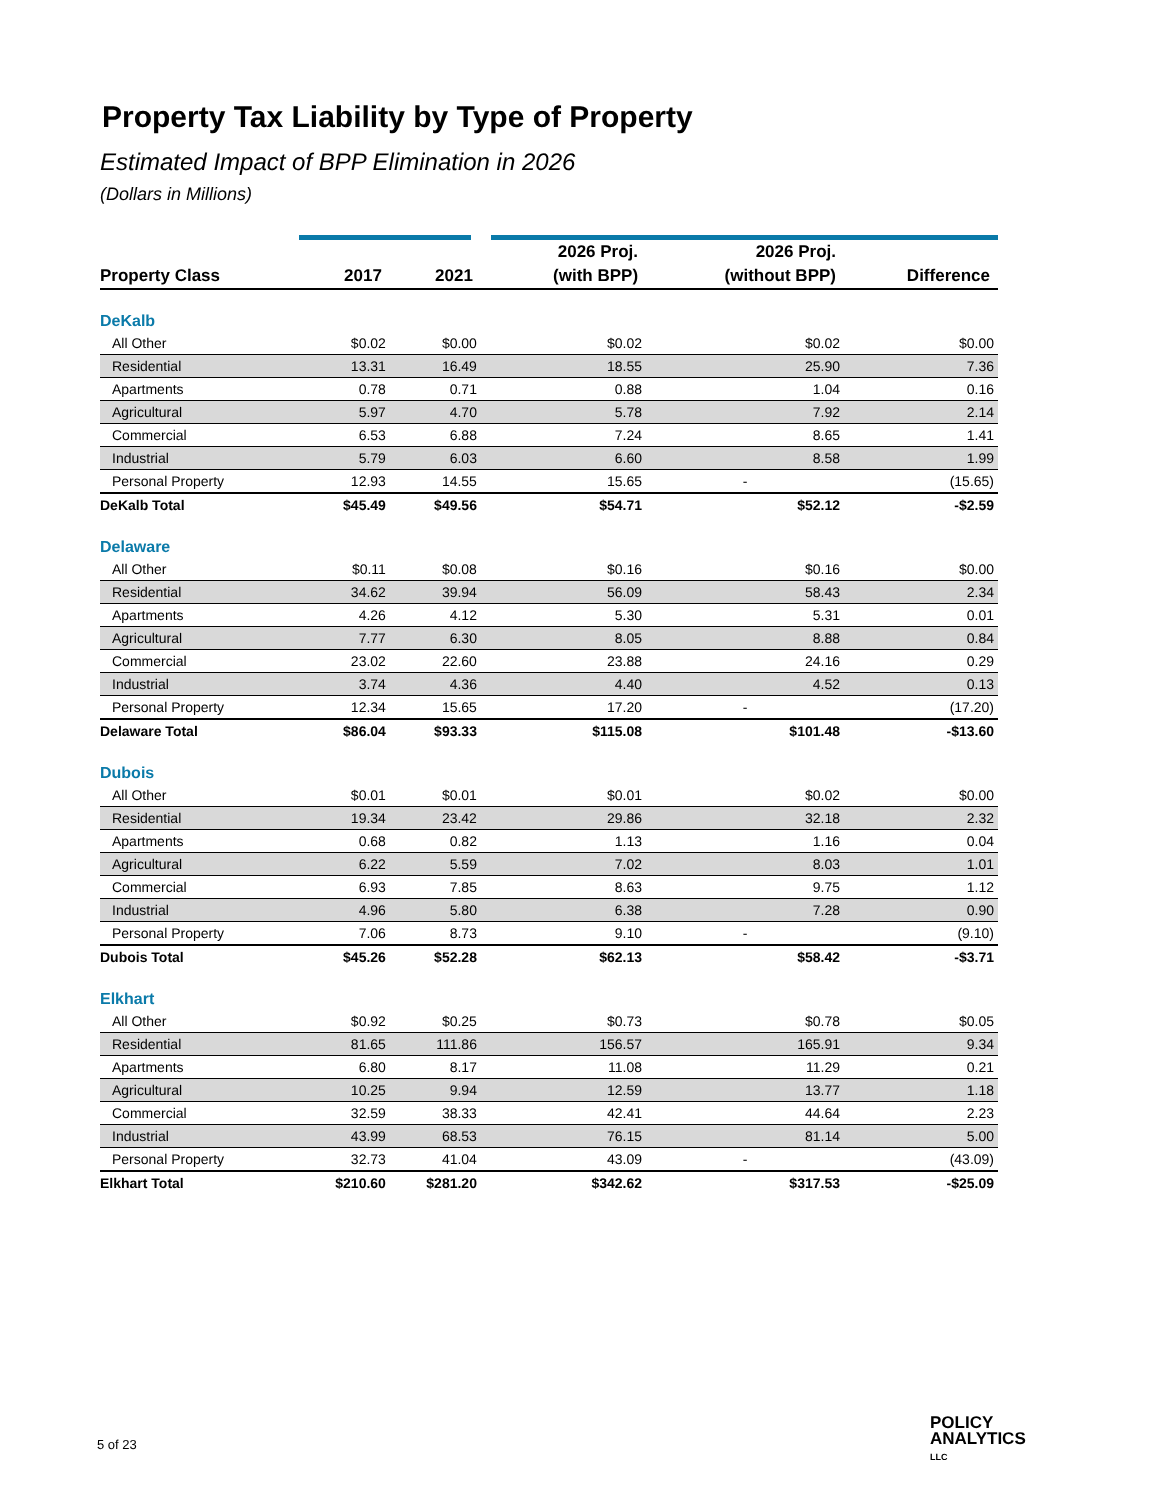Property Tax Liability by Type of Property
Estimated Impact of BPP Elimination in 2026
(Dollars in Millions)
| | | | 2026 Proj. | 2026 Proj. | |
| --- | --- | --- | --- | --- | --- |
| Property Class | 2017 | 2021 | (with BPP) | (without BPP) | Difference |
| DeKalb | | | | | |
| All Other | $0.02 | $0.00 | $0.02 | $0.02 | $0.00 |
| Residential | 13.31 | 16.49 | 18.55 | 25.90 | 7.36 |
| Apartments | 0.78 | 0.71 | 0.88 | 1.04 | 0.16 |
| Agricultural | 5.97 | 4.70 | 5.78 | 7.92 | 2.14 |
| Commercial | 6.53 | 6.88 | 7.24 | 8.65 | 1.41 |
| Industrial | 5.79 | 6.03 | 6.60 | 8.58 | 1.99 |
| Personal Property | 12.93 | 14.55 | 15.65 | - | (15.65) |
| DeKalb Total | $45.49 | $49.56 | $54.71 | $52.12 | -$2.59 |
| Delaware | | | | | |
| All Other | $0.11 | $0.08 | $0.16 | $0.16 | $0.00 |
| Residential | 34.62 | 39.94 | 56.09 | 58.43 | 2.34 |
| Apartments | 4.26 | 4.12 | 5.30 | 5.31 | 0.01 |
| Agricultural | 7.77 | 6.30 | 8.05 | 8.88 | 0.84 |
| Commercial | 23.02 | 22.60 | 23.88 | 24.16 | 0.29 |
| Industrial | 3.74 | 4.36 | 4.40 | 4.52 | 0.13 |
| Personal Property | 12.34 | 15.65 | 17.20 | - | (17.20) |
| Delaware Total | $86.04 | $93.33 | $115.08 | $101.48 | -$13.60 |
| Dubois | | | | | |
| All Other | $0.01 | $0.01 | $0.01 | $0.02 | $0.00 |
| Residential | 19.34 | 23.42 | 29.86 | 32.18 | 2.32 |
| Apartments | 0.68 | 0.82 | 1.13 | 1.16 | 0.04 |
| Agricultural | 6.22 | 5.59 | 7.02 | 8.03 | 1.01 |
| Commercial | 6.93 | 7.85 | 8.63 | 9.75 | 1.12 |
| Industrial | 4.96 | 5.80 | 6.38 | 7.28 | 0.90 |
| Personal Property | 7.06 | 8.73 | 9.10 | - | (9.10) |
| Dubois Total | $45.26 | $52.28 | $62.13 | $58.42 | -$3.71 |
| Elkhart | | | | | |
| All Other | $0.92 | $0.25 | $0.73 | $0.78 | $0.05 |
| Residential | 81.65 | 111.86 | 156.57 | 165.91 | 9.34 |
| Apartments | 6.80 | 8.17 | 11.08 | 11.29 | 0.21 |
| Agricultural | 10.25 | 9.94 | 12.59 | 13.77 | 1.18 |
| Commercial | 32.59 | 38.33 | 42.41 | 44.64 | 2.23 |
| Industrial | 43.99 | 68.53 | 76.15 | 81.14 | 5.00 |
| Personal Property | 32.73 | 41.04 | 43.09 | - | (43.09) |
| Elkhart Total | $210.60 | $281.20 | $342.62 | $317.53 | -$25.09 |
5 of 23
POLICY
ANALYTICS
LLC